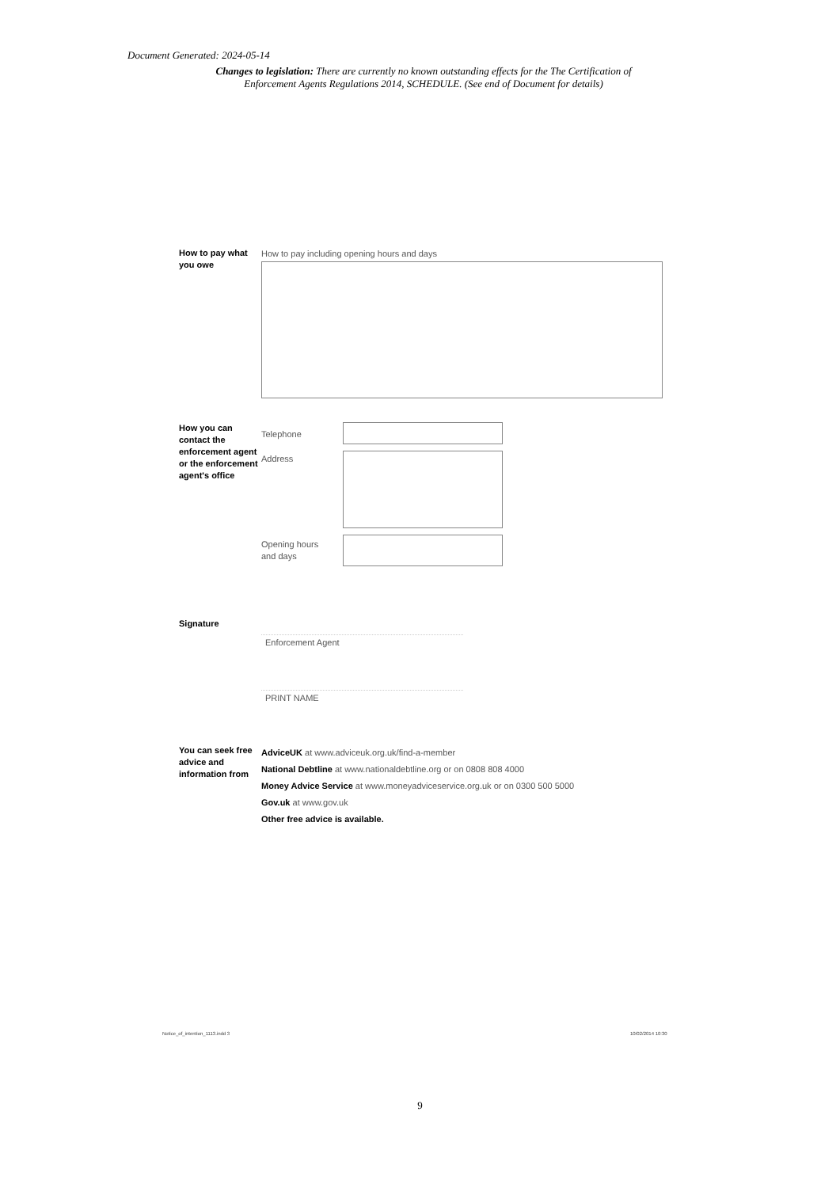Document Generated: 2024-05-14
Changes to legislation: There are currently no known outstanding effects for the The Certification of Enforcement Agents Regulations 2014, SCHEDULE. (See end of Document for details)
How to pay what you owe
How to pay including opening hours and days
How you can contact the enforcement agent or the enforcement agent's office
Telephone
Address
Opening hours
and days
Signature
Enforcement Agent
PRINT NAME
You can seek free advice and information from
AdviceUK at www.adviceuk.org.uk/find-a-member
National Debtline at www.nationaldebtline.org or on 0808 808 4000
Money Advice Service at www.moneyadviceservice.org.uk or on 0300 500 5000
Gov.uk at www.gov.uk
Other free advice is available.
Notice_of_intention_1113.indd 3
10/02/2014 10:30
9